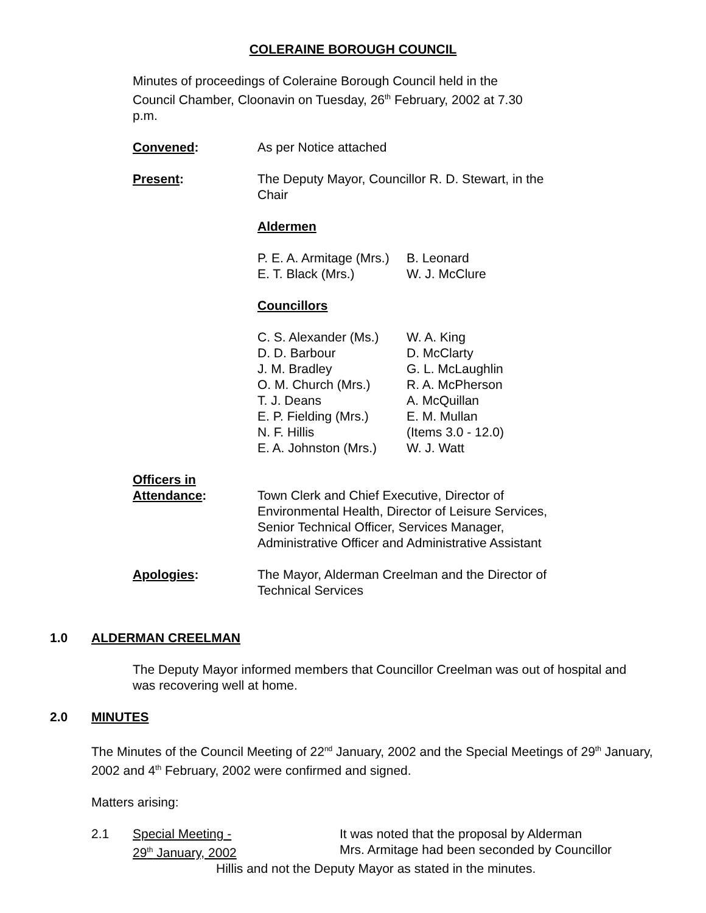COLERAINE BOROUGH COUNCIL
Minutes of proceedings of Coleraine Borough Council held in the Council Chamber, Cloonavin on Tuesday, 26<sup>th</sup> February, 2002 at 7.30 p.m.
Convened: As per Notice attached
Present: The Deputy Mayor, Councillor R. D. Stewart, in the Chair
Aldermen
P. E. A. Armitage (Mrs.)
E. T. Black (Mrs.)
B. Leonard
W. J. McClure
Councillors
C. S. Alexander (Ms.)
D. D. Barbour
J. M. Bradley
O. M. Church (Mrs.)
T. J. Deans
E. P. Fielding (Mrs.)
N. F. Hillis
E. A. Johnston (Mrs.)
W. A. King
D. McClarty
G. L. McLaughlin
R. A. McPherson
A. McQuillan
E. M. Mullan
(Items 3.0 - 12.0)
W. J. Watt
Officers in
Attendance:
Town Clerk and Chief Executive, Director of
Environmental Health, Director of Leisure Services,
Senior Technical Officer, Services Manager,
Administrative Officer and Administrative Assistant
Apologies: The Mayor, Alderman Creelman and the Director of Technical Services
1.0 ALDERMAN CREELMAN
The Deputy Mayor informed members that Councillor Creelman was out of hospital and was recovering well at home.
2.0 MINUTES
The Minutes of the Council Meeting of 22<sup>nd</sup> January, 2002 and the Special Meetings of 29<sup>th</sup> January, 2002 and 4<sup>th</sup> February, 2002 were confirmed and signed.
Matters arising:
2.1 Special Meeting -
29<sup>th</sup> January, 2002
It was noted that the proposal by Alderman
Mrs. Armitage had been seconded by Councillor
Hillis and not the Deputy Mayor as stated in the minutes.